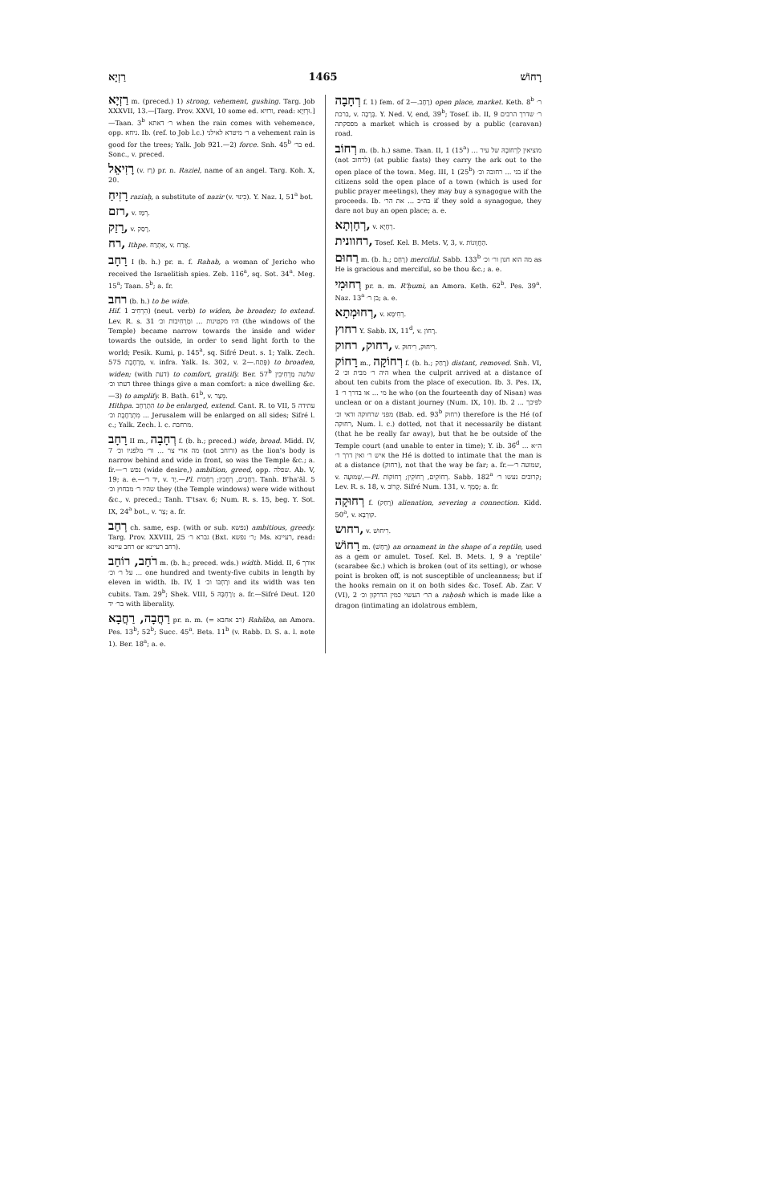רַזְיָא 1465 רָחוֹשׁ
רַזְיָא m. (preced.) 1) strong, vehement, gushing. Targ. Job XXXVII, 13.—[Targ. Prov. XXVI, 10 some ed. ורזיא, read: וּרְזִיָא.]—Taan. 3<sup>b</sup> ר׳ דאתא when the rain comes with vehemence, opp. ניחא. Ib. (ref. to Job l.c.) ר׳ מיטרא לאילני a vehement rain is good for the trees; Yalk. Job 921.—2) force. Snh. 45<sup>b</sup> בר׳ ed. Sonc., v. preced.
רָזִיאֵל (v. רָז) pr. n. Raziel, name of an angel. Targ. Koh. X, 20.
רָזִיחַ raziaḥ, a substitute of nazir (v. כִּינּוּי). Y. Naz. I, 51<sup>a</sup> bot.
רזם, v. רְמַז.
רָזַק, v. רָסַק.
רח, Ithpe. אִתְרַח, v. אֲרַח.
רָחָב I (b. h.) pr. n. f. Rahab, a woman of Jericho who received the Israelitish spies. Zeb. 116<sup>a</sup>, sq. Sot. 34<sup>a</sup>. Meg. 15<sup>a</sup>; Taan. 5<sup>b</sup>; a. fr.
רחב (b. h.) to be wide.
Hif. הִרְחִיב 1) (neut. verb) to widen, be broader; to extend. Lev. R. s. 31 היו מקטינות ... ומַרְחִיבוֹת וכ׳ (the windows of the Temple) became narrow towards the inside and wider towards the outside, in order to send light forth to the world; Pesik. Kumi, p. 145<sup>a</sup>, sq. Sifré Deut. s. 1; Yalk. Zech. 575 מַרְחֶבֶת, v. infra. Yalk. Is. 302, v. פָּתַח.—2) to broaden, widen; (with דעת) to comfort, gratify. Ber. 57<sup>b</sup> שלשה מַרְחִיבִין דעתו וכ׳ three things give a man comfort: a nice dwelling &c.—3) to amplify. B. Bath. 61<sup>b</sup>, v. מֵצַר.
Hithpa. הִתְרַחֵב to be enlarged, extend. Cant. R. to VII, 5 עתידה ... מִתְרַחֶבֶת וכ׳ Jerusalem will be enlarged on all sides; Sifré l. c.; Yalk. Zech. l. c. מרחבת.
רָחָב II m., רְחָבָה f. (b. h.; preced.) wide, broad. Midd. IV, 7 מה ארי צר ... ור׳ מלפניו וכ׳ (not ורוחב) as the lion's body is narrow behind and wide in front, so was the Temple &c.; a. fr.—נפש ר׳ (wide desire,) ambition, greed, opp. שפלה. Ab. V, 19; a. e.—יד ר׳, v. יָד.—Pl. רְחָבִים, רְחָבִין; רְחָבוֹת. Tanh. B'ha'ăl. 5 שהיו ר׳ מבחוץ וכ׳ they (the Temple windows) were wide without &c., v. preced.; Tanh. T'tsav. 6; Num. R. s. 15, beg. Y. Sot. IX, 24<sup>a</sup> bot., v. צַר; a. fr.
רְחַב ch. same, esp. (with or sub. נפשא) ambitious, greedy. Targ. Prov. XXVIII, 25 גברא ר׳ (Bxt. ר׳ נפשא; Ms. רעיינא, read: רחב עיינא or רחב רעיינא).
רֹחַב, רוֹחַב m. (b. h.; preced. wds.) width. Midd. II, 6 אורך ... על ר׳ וכ׳ one hundred and twenty-five cubits in length by eleven in width. Ib. IV, 1 ורָחְבּוֹ וכ׳ and its width was ten cubits. Tam. 29<sup>b</sup>; Shek. VIII, 5 ורָחְבָּהּ; a. fr.—Sifré Deut. 120 בר׳ יד with liberality.
רַחֲבָה, רַחֲבָא pr. n. m. (= רב אחבא) Rahăba, an Amora. Pes. 13<sup>b</sup>; 52<sup>b</sup>; Succ. 45<sup>a</sup>. Bets. 11<sup>b</sup> (v. Rabb. D. S. a. l. note 1). Ber. 18<sup>a</sup>; a. e.
רְחָבָה f. 1) fem. of רָחָב.—2) open place, market. Keth. 8<sup>b</sup> ר׳ ברכת, v. בְּרָכָה. Y. Ned. V, end, 39<sup>b</sup>; Tosef. ib. II, 9 ר׳ שדרך הרבים מפסקתה a market which is crossed by a public (caravan) road.
רְחוֹב m. (b. h.) same. Taan. II, 1 (15<sup>a</sup>) ... מוציאין לִרְחוֹבָהּ של עיר (not לרחוב) (at public fasts) they carry the ark out to the open place of the town. Meg. III, 1 (25<sup>b</sup>) בני ... רחובה וכ׳ if the citizens sold the open place of a town (which is used for public prayer meetings), they may buy a synagogue with the proceeds. Ib. בה״כ ... את הר׳ if they sold a synagogue, they dare not buy an open place; a. e.
רְחָוְתָא, v. רְחָיָא.
רחוונית, Tosef. Kel. B. Mets. V, 3, v. הַחֲוָונוֹת.
רַחוּם m. (b. h.; רָחַם) merciful. Sabb. 133<sup>b</sup> מה הוא חנון ור׳ וכ׳ as He is gracious and merciful, so be thou &c.; a. e.
רְחוּמִי pr. n. m. R'ḥumi, an Amora. Keth. 62<sup>b</sup>. Pes. 39<sup>a</sup>. Naz. 13<sup>a</sup> בן ר׳; a. e.
רְחוּמְתָא, v. רְחִימָא.
רחוץ Y. Sabb. IX, 11<sup>d</sup>, v. רָחוֹן.
רחוק, רחוק, v. רִיחוּק, רִיחוּק.
רָחוֹק m., רְחוֹקָה f. (b. h.; רָחַק) distant, removed. Snh. VI, 2 היה ר׳ מבית וכ׳ when the culprit arrived at a distance of about ten cubits from the place of execution. Ib. 3. Pes. IX, 1 מי ... או בדרך ר׳ he who (on the fourteenth day of Nisan) was unclean or on a distant journey (Num. IX, 10). Ib. 2 לפיכך ... מפני שרחוקה ודאי וכ׳ (Bab. ed. 93<sup>b</sup> רחוק) therefore is the Hé (of רחוקה, Num. l. c.) dotted, not that it necessarily be distant (that he be really far away), but that he be outside of the Temple court (and unable to enter in time); Y. ib. 36<sup>d</sup> ה״א ... איש ר׳ ואין דרך ר׳ the Hé is dotted to intimate that the man is at a distance (רחוק), not that the way be far; a. fr.—שמועה ר׳, v. שְׁמוּעָה.—Pl. רְחוֹקִים, רְחוֹקִין; רְחוֹקוֹת. Sabb. 182<sup>a</sup> קרובים נעשו ר׳; Lev. R. s. 18, v. קָרוֹב. Sifré Num. 131, v. סָמַךְ; a. fr.
רְחוּקָה f. (רָחַק) alienation, severing a connection. Kidd. 50<sup>a</sup>, v. קוּרְבָא.
רחוש, v. רִיחוּשׁ.
רָחוֹשׁ m. (רָחַשׁ) an ornament in the shape of a reptile, used as a gem or amulet. Tosef. Kel. B. Mets. I, 9 a 'reptile' (scarabee &c.) which is broken (out of its setting), or whose point is broken off, is not susceptible of uncleanness; but if the hooks remain on it on both sides &c. Tosef. Ab. Zar. V (VI), 2 הר׳ העשוי כמין הדרקון וכ׳ a raḥosh which is made like a dragon (intimating an idolatrous emblem,